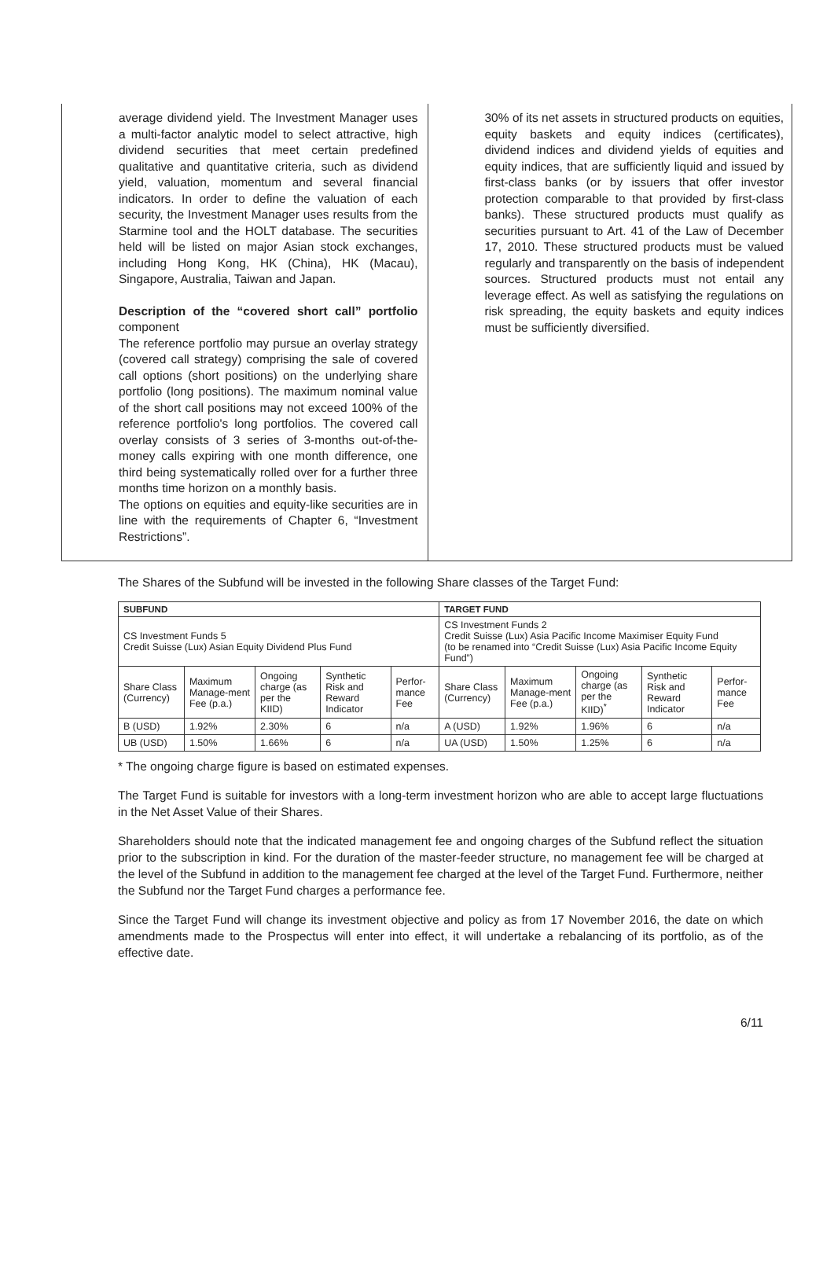average dividend yield. The Investment Manager uses a multi-factor analytic model to select attractive, high dividend securities that meet certain predefined qualitative and quantitative criteria, such as dividend yield, valuation, momentum and several financial indicators. In order to define the valuation of each security, the Investment Manager uses results from the Starmine tool and the HOLT database. The securities held will be listed on major Asian stock exchanges, including Hong Kong, HK (China), HK (Macau), Singapore, Australia, Taiwan and Japan.
Description of the “covered short call” portfolio component
The reference portfolio may pursue an overlay strategy (covered call strategy) comprising the sale of covered call options (short positions) on the underlying share portfolio (long positions). The maximum nominal value of the short call positions may not exceed 100% of the reference portfolio's long portfolios. The covered call overlay consists of 3 series of 3-months out-of-the-money calls expiring with one month difference, one third being systematically rolled over for a further three months time horizon on a monthly basis.
The options on equities and equity-like securities are in line with the requirements of Chapter 6, “Investment Restrictions”.
30% of its net assets in structured products on equities, equity baskets and equity indices (certificates), dividend indices and dividend yields of equities and equity indices, that are sufficiently liquid and issued by first-class banks (or by issuers that offer investor protection comparable to that provided by first-class banks). These structured products must qualify as securities pursuant to Art. 41 of the Law of December 17, 2010. These structured products must be valued regularly and transparently on the basis of independent sources. Structured products must not entail any leverage effect. As well as satisfying the regulations on risk spreading, the equity baskets and equity indices must be sufficiently diversified.
The Shares of the Subfund will be invested in the following Share classes of the Target Fund:
| SUBFUND | | | | | TARGET FUND | | | | |
| --- | --- | --- | --- | --- | --- | --- | --- | --- | --- |
| CS Investment Funds 5 Credit Suisse (Lux) Asian Equity Dividend Plus Fund | | | | | CS Investment Funds 2 Credit Suisse (Lux) Asia Pacific Income Maximiser Equity Fund (to be renamed into “Credit Suisse (Lux) Asia Pacific Income Equity Fund”) | | | | |
| Share Class (Currency) | Maximum Manage-ment Fee (p.a.) | Ongoing charge (as per the KIID) | Synthetic Risk and Reward Indicator | Perfor-mance Fee | Share Class (Currency) | Maximum Manage-ment Fee (p.a.) | Ongoing charge (as per the KIID)<sup>*</sup> | Synthetic Risk and Reward Indicator | Perfor-mance Fee |
| B (USD) | 1.92% | 2.30% | 6 | n/a | A (USD) | 1.92% | 1.96% | 6 | n/a |
| UB (USD) | 1.50% | 1.66% | 6 | n/a | UA (USD) | 1.50% | 1.25% | 6 | n/a |
* The ongoing charge figure is based on estimated expenses.
The Target Fund is suitable for investors with a long-term investment horizon who are able to accept large fluctuations in the Net Asset Value of their Shares.
Shareholders should note that the indicated management fee and ongoing charges of the Subfund reflect the situation prior to the subscription in kind. For the duration of the master-feeder structure, no management fee will be charged at the level of the Subfund in addition to the management fee charged at the level of the Target Fund. Furthermore, neither the Subfund nor the Target Fund charges a performance fee.
Since the Target Fund will change its investment objective and policy as from 17 November 2016, the date on which amendments made to the Prospectus will enter into effect, it will undertake a rebalancing of its portfolio, as of the effective date.
6/11